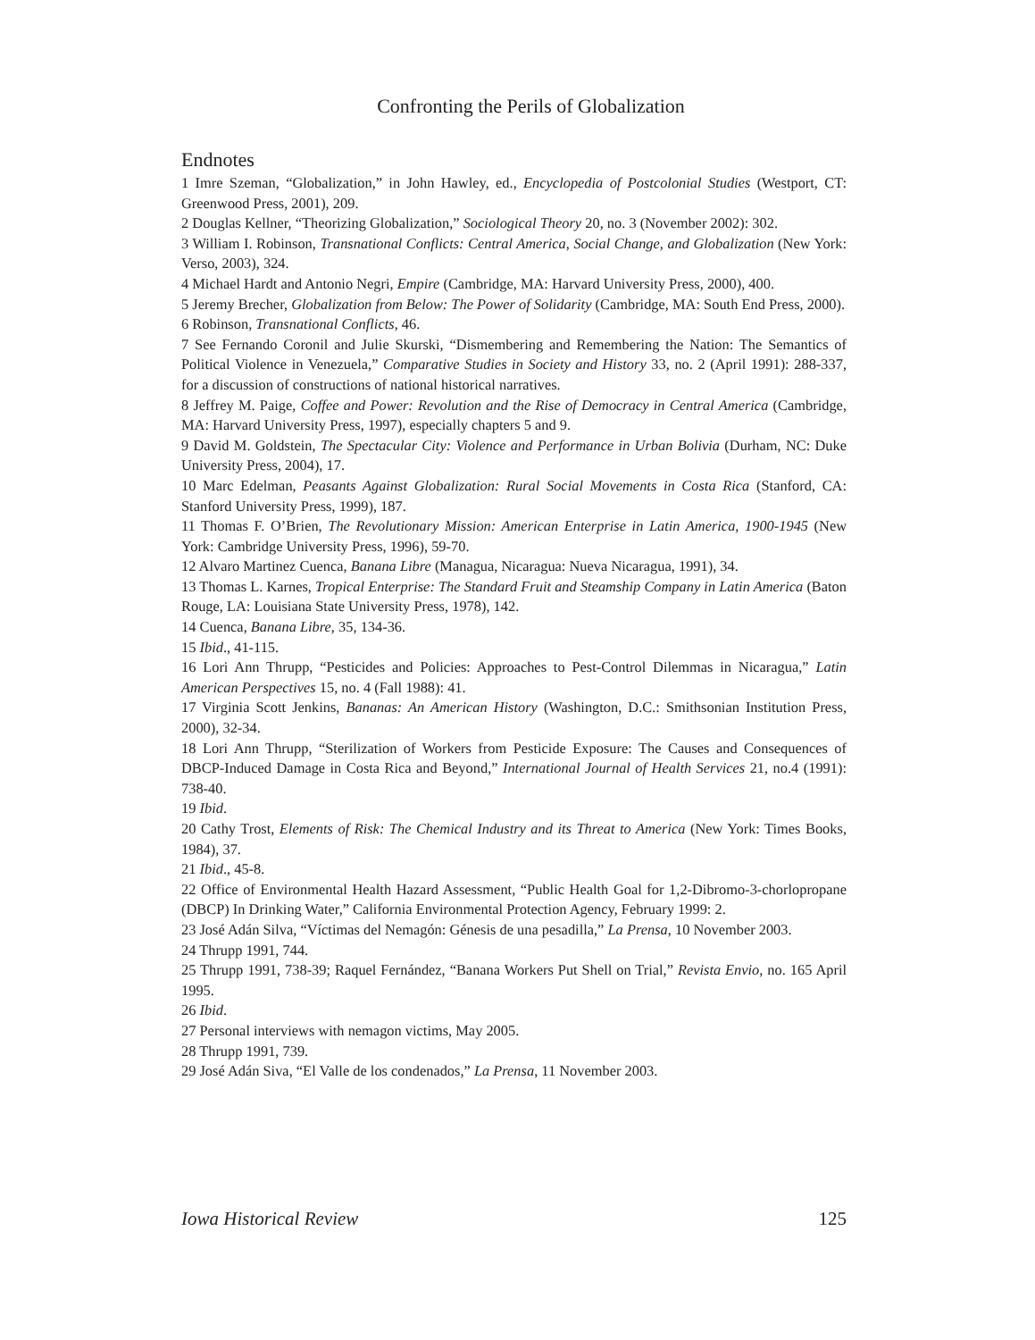Confronting the Perils of Globalization
Endnotes
1 Imre Szeman, “Globalization,” in John Hawley, ed., Encyclopedia of Postcolonial Studies (Westport, CT: Greenwood Press, 2001), 209.
2 Douglas Kellner, “Theorizing Globalization,” Sociological Theory 20, no. 3 (November 2002): 302.
3 William I. Robinson, Transnational Conflicts: Central America, Social Change, and Globalization (New York: Verso, 2003), 324.
4 Michael Hardt and Antonio Negri, Empire (Cambridge, MA: Harvard University Press, 2000), 400.
5 Jeremy Brecher, Globalization from Below: The Power of Solidarity (Cambridge, MA: South End Press, 2000).
6 Robinson, Transnational Conflicts, 46.
7 See Fernando Coronil and Julie Skurski, “Dismembering and Remembering the Nation: The Semantics of Political Violence in Venezuela,” Comparative Studies in Society and History 33, no. 2 (April 1991): 288-337, for a discussion of constructions of national historical narratives.
8 Jeffrey M. Paige, Coffee and Power: Revolution and the Rise of Democracy in Central America (Cambridge, MA: Harvard University Press, 1997), especially chapters 5 and 9.
9 David M. Goldstein, The Spectacular City: Violence and Performance in Urban Bolivia (Durham, NC: Duke University Press, 2004), 17.
10 Marc Edelman, Peasants Against Globalization: Rural Social Movements in Costa Rica (Stanford, CA: Stanford University Press, 1999), 187.
11 Thomas F. O’Brien, The Revolutionary Mission: American Enterprise in Latin America, 1900-1945 (New York: Cambridge University Press, 1996), 59-70.
12 Alvaro Martinez Cuenca, Banana Libre (Managua, Nicaragua: Nueva Nicaragua, 1991), 34.
13 Thomas L. Karnes, Tropical Enterprise: The Standard Fruit and Steamship Company in Latin America (Baton Rouge, LA: Louisiana State University Press, 1978), 142.
14 Cuenca, Banana Libre, 35, 134-36.
15 Ibid., 41-115.
16 Lori Ann Thrupp, “Pesticides and Policies: Approaches to Pest-Control Dilemmas in Nicaragua,” Latin American Perspectives 15, no. 4 (Fall 1988): 41.
17 Virginia Scott Jenkins, Bananas: An American History (Washington, D.C.: Smithsonian Institution Press, 2000), 32-34.
18 Lori Ann Thrupp, “Sterilization of Workers from Pesticide Exposure: The Causes and Consequences of DBCP-Induced Damage in Costa Rica and Beyond,” International Journal of Health Services 21, no.4 (1991): 738-40.
19 Ibid.
20 Cathy Trost, Elements of Risk: The Chemical Industry and its Threat to America (New York: Times Books, 1984), 37.
21 Ibid., 45-8.
22 Office of Environmental Health Hazard Assessment, “Public Health Goal for 1,2-Dibromo-3-chorlopropane (DBCP) In Drinking Water,” California Environmental Protection Agency, February 1999: 2.
23 José Adán Silva, “Víctimas del Nemagón: Génesis de una pesadilla,” La Prensa, 10 November 2003.
24 Thrupp 1991, 744.
25 Thrupp 1991, 738-39; Raquel Fernández, “Banana Workers Put Shell on Trial,” Revista Envio, no. 165 April 1995.
26 Ibid.
27 Personal interviews with nemagon victims, May 2005.
28 Thrupp 1991, 739.
29 José Adán Siva, “El Valle de los condenados,” La Prensa, 11 November 2003.
Iowa Historical Review 125